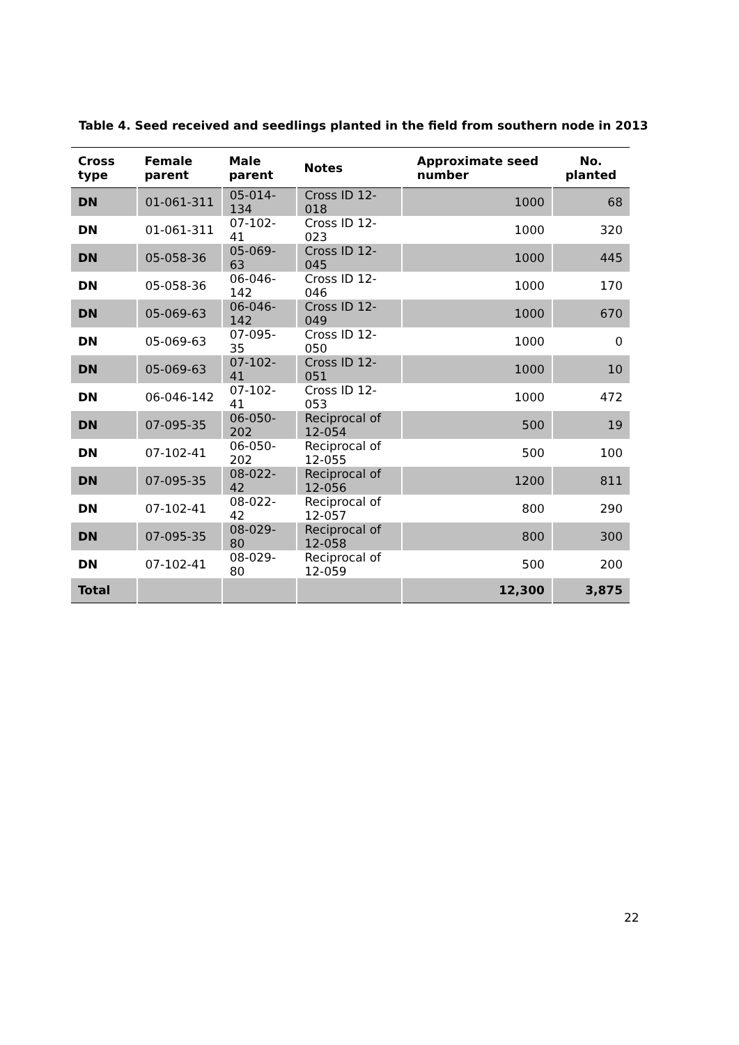Table 4. Seed received and seedlings planted in the field from southern node in 2013
| Cross type | Female parent | Male parent | Notes | Approximate seed number | No. planted |
| --- | --- | --- | --- | --- | --- |
| DN | 01-061-311 | 05-014-134 | Cross ID 12-018 | 1000 | 68 |
| DN | 01-061-311 | 07-102-41 | Cross ID 12-023 | 1000 | 320 |
| DN | 05-058-36 | 05-069-63 | Cross ID 12-045 | 1000 | 445 |
| DN | 05-058-36 | 06-046-142 | Cross ID 12-046 | 1000 | 170 |
| DN | 05-069-63 | 06-046-142 | Cross ID 12-049 | 1000 | 670 |
| DN | 05-069-63 | 07-095-35 | Cross ID 12-050 | 1000 | 0 |
| DN | 05-069-63 | 07-102-41 | Cross ID 12-051 | 1000 | 10 |
| DN | 06-046-142 | 07-102-41 | Cross ID 12-053 | 1000 | 472 |
| DN | 07-095-35 | 06-050-202 | Reciprocal of 12-054 | 500 | 19 |
| DN | 07-102-41 | 06-050-202 | Reciprocal of 12-055 | 500 | 100 |
| DN | 07-095-35 | 08-022-42 | Reciprocal of 12-056 | 1200 | 811 |
| DN | 07-102-41 | 08-022-42 | Reciprocal of 12-057 | 800 | 290 |
| DN | 07-095-35 | 08-029-80 | Reciprocal of 12-058 | 800 | 300 |
| DN | 07-102-41 | 08-029-80 | Reciprocal of 12-059 | 500 | 200 |
| Total | | | | 12,300 | 3,875 |
22